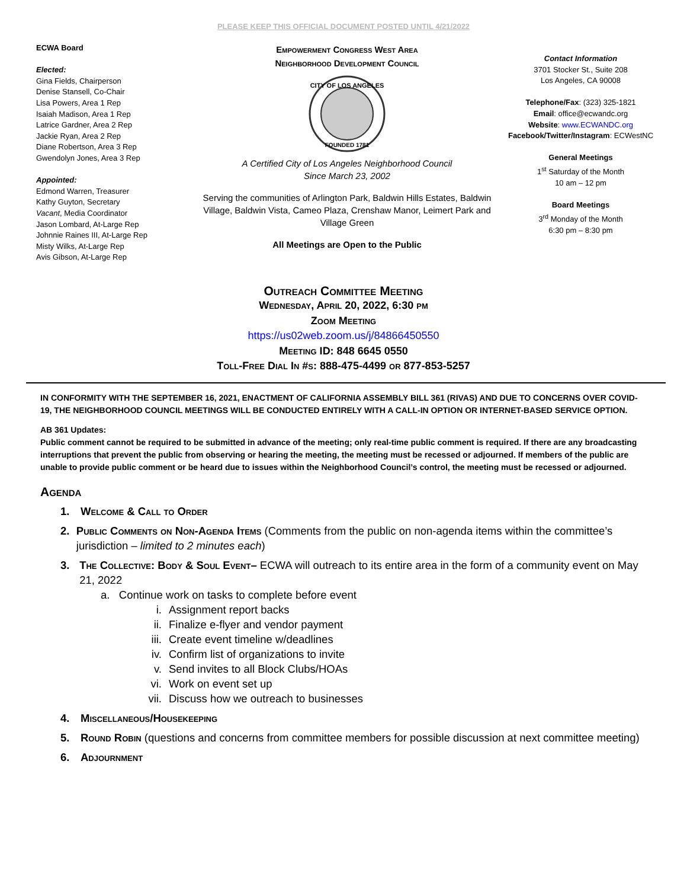PLEASE KEEP THIS OFFICIAL DOCUMENT POSTED UNTIL 4/21/2022
ECWA Board
Elected:
Gina Fields, Chairperson
Denise Stansell, Co-Chair
Lisa Powers, Area 1 Rep
Isaiah Madison, Area 1 Rep
Latrice Gardner, Area 2 Rep
Jackie Ryan, Area 2 Rep
Diane Robertson, Area 3 Rep
Gwendolyn Jones, Area 3 Rep
Appointed:
Edmond Warren, Treasurer
Kathy Guyton, Secretary
Vacant, Media Coordinator
Jason Lombard, At-Large Rep
Johnnie Raines III, At-Large Rep
Misty Wilks, At-Large Rep
Avis Gibson, At-Large Rep
Empowerment Congress West Area
Neighborhood Development Council
CITY OF LOS ANGELES
FOUNDED 1781
A Certified City of Los Angeles Neighborhood Council
Since March 23, 2002
Serving the communities of Arlington Park, Baldwin Hills Estates, Baldwin Village, Baldwin Vista, Cameo Plaza, Crenshaw Manor, Leimert Park and Village Green
All Meetings are Open to the Public
Contact Information
3701 Stocker St., Suite 208
Los Angeles, CA 90008
Telephone/Fax: (323) 325-1821
Email: office@ecwandc.org
Website: www.ECWANDC.org
Facebook/Twitter/Instagram: ECWestNC
General Meetings
1<sup>st</sup> Saturday of the Month
10 am – 12 pm
Board Meetings
3<sup>rd</sup> Monday of the Month
6:30 pm – 8:30 pm
Outreach Committee Meeting
Wednesday, April 20, 2022, 6:30 pm
Zoom Meeting
https://us02web.zoom.us/j/84866450550
Meeting ID: 848 6645 0550
Toll-Free Dial In #s: 888-475-4499 or 877-853-5257
IN CONFORMITY WITH THE SEPTEMBER 16, 2021, ENACTMENT OF CALIFORNIA ASSEMBLY BILL 361 (RIVAS) AND DUE TO CONCERNS OVER COVID-19, THE NEIGHBORHOOD COUNCIL MEETINGS WILL BE CONDUCTED ENTIRELY WITH A CALL-IN OPTION OR INTERNET-BASED SERVICE OPTION.
AB 361 Updates:
Public comment cannot be required to be submitted in advance of the meeting; only real-time public comment is required. If there are any broadcasting interruptions that prevent the public from observing or hearing the meeting, the meeting must be recessed or adjourned. If members of the public are unable to provide public comment or be heard due to issues within the Neighborhood Council’s control, the meeting must be recessed or adjourned.
Agenda
1. Welcome & Call to Order
2. Public Comments on Non-Agenda Items (Comments from the public on non-agenda items within the committee’s jurisdiction – limited to 2 minutes each)
3. The Collective: Body & Soul Event– ECWA will outreach to its entire area in the form of a community event on May 21, 2022
a. Continue work on tasks to complete before event
i. Assignment report backs
ii. Finalize e-flyer and vendor payment
iii. Create event timeline w/deadlines
iv. Confirm list of organizations to invite
v. Send invites to all Block Clubs/HOAs
vi. Work on event set up
vii. Discuss how we outreach to businesses
4. Miscellaneous/Housekeeping
5. Round Robin (questions and concerns from committee members for possible discussion at next committee meeting)
6. Adjournment